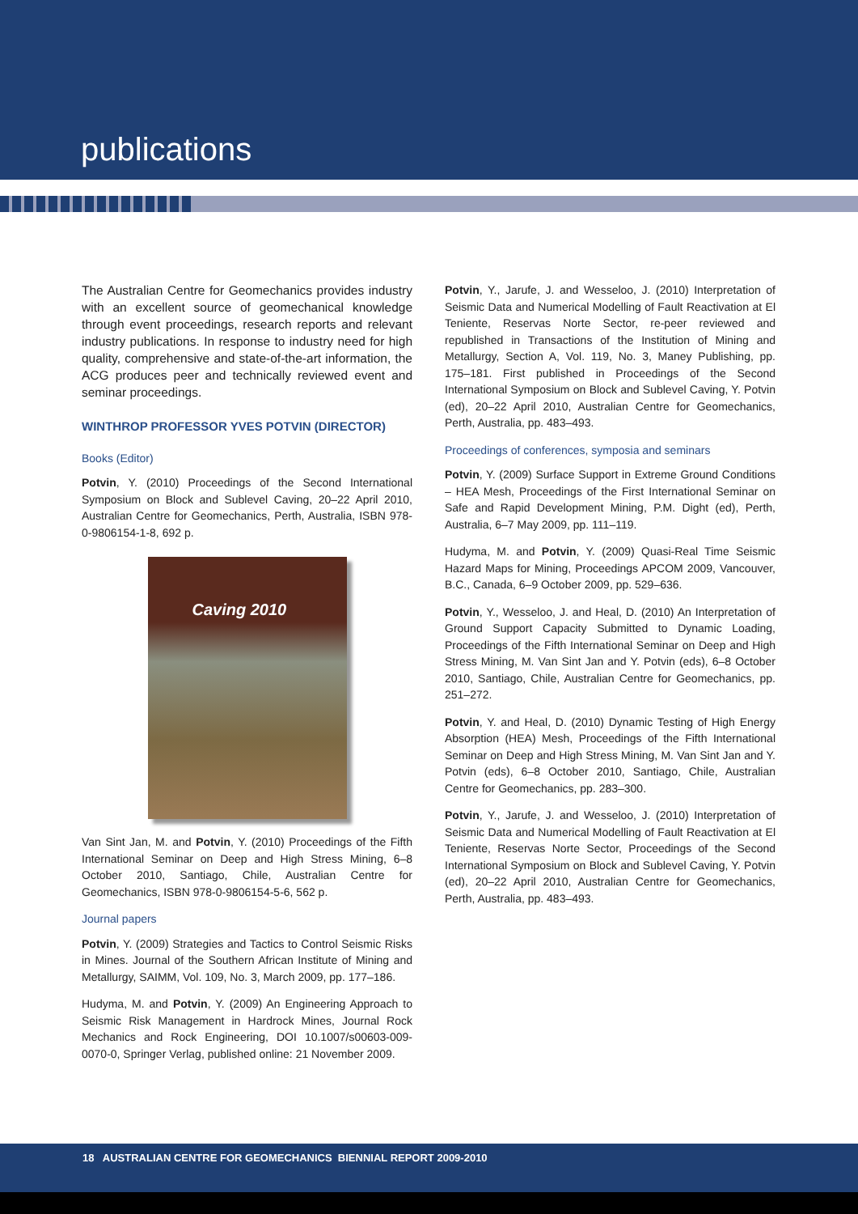publications
The Australian Centre for Geomechanics provides industry with an excellent source of geomechanical knowledge through event proceedings, research reports and relevant industry publications. In response to industry need for high quality, comprehensive and state-of-the-art information, the ACG produces peer and technically reviewed event and seminar proceedings.
WINTHROP PROFESSOR YVES POTVIN (DIRECTOR)
Books (Editor)
Potvin, Y. (2010) Proceedings of the Second International Symposium on Block and Sublevel Caving, 20–22 April 2010, Australian Centre for Geomechanics, Perth, Australia, ISBN 978-0-9806154-1-8, 692 p.
Caving 2010
Van Sint Jan, M. and Potvin, Y. (2010) Proceedings of the Fifth International Seminar on Deep and High Stress Mining, 6–8 October 2010, Santiago, Chile, Australian Centre for Geomechanics, ISBN 978-0-9806154-5-6, 562 p.
Journal papers
Potvin, Y. (2009) Strategies and Tactics to Control Seismic Risks in Mines. Journal of the Southern African Institute of Mining and Metallurgy, SAIMM, Vol. 109, No. 3, March 2009, pp. 177–186.
Hudyma, M. and Potvin, Y. (2009) An Engineering Approach to Seismic Risk Management in Hardrock Mines, Journal Rock Mechanics and Rock Engineering, DOI 10.1007/s00603-009-0070-0, Springer Verlag, published online: 21 November 2009.
Potvin, Y., Jarufe, J. and Wesseloo, J. (2010) Interpretation of Seismic Data and Numerical Modelling of Fault Reactivation at El Teniente, Reservas Norte Sector, re-peer reviewed and republished in Transactions of the Institution of Mining and Metallurgy, Section A, Vol. 119, No. 3, Maney Publishing, pp. 175–181. First published in Proceedings of the Second International Symposium on Block and Sublevel Caving, Y. Potvin (ed), 20–22 April 2010, Australian Centre for Geomechanics, Perth, Australia, pp. 483–493.
Proceedings of conferences, symposia and seminars
Potvin, Y. (2009) Surface Support in Extreme Ground Conditions – HEA Mesh, Proceedings of the First International Seminar on Safe and Rapid Development Mining, P.M. Dight (ed), Perth, Australia, 6–7 May 2009, pp. 111–119.
Hudyma, M. and Potvin, Y. (2009) Quasi-Real Time Seismic Hazard Maps for Mining, Proceedings APCOM 2009, Vancouver, B.C., Canada, 6–9 October 2009, pp. 529–636.
Potvin, Y., Wesseloo, J. and Heal, D. (2010) An Interpretation of Ground Support Capacity Submitted to Dynamic Loading, Proceedings of the Fifth International Seminar on Deep and High Stress Mining, M. Van Sint Jan and Y. Potvin (eds), 6–8 October 2010, Santiago, Chile, Australian Centre for Geomechanics, pp. 251–272.
Potvin, Y. and Heal, D. (2010) Dynamic Testing of High Energy Absorption (HEA) Mesh, Proceedings of the Fifth International Seminar on Deep and High Stress Mining, M. Van Sint Jan and Y. Potvin (eds), 6–8 October 2010, Santiago, Chile, Australian Centre for Geomechanics, pp. 283–300.
Potvin, Y., Jarufe, J. and Wesseloo, J. (2010) Interpretation of Seismic Data and Numerical Modelling of Fault Reactivation at El Teniente, Reservas Norte Sector, Proceedings of the Second International Symposium on Block and Sublevel Caving, Y. Potvin (ed), 20–22 April 2010, Australian Centre for Geomechanics, Perth, Australia, pp. 483–493.
18 AUSTRALIAN CENTRE FOR GEOMECHANICS BIENNIAL REPORT 2009-2010